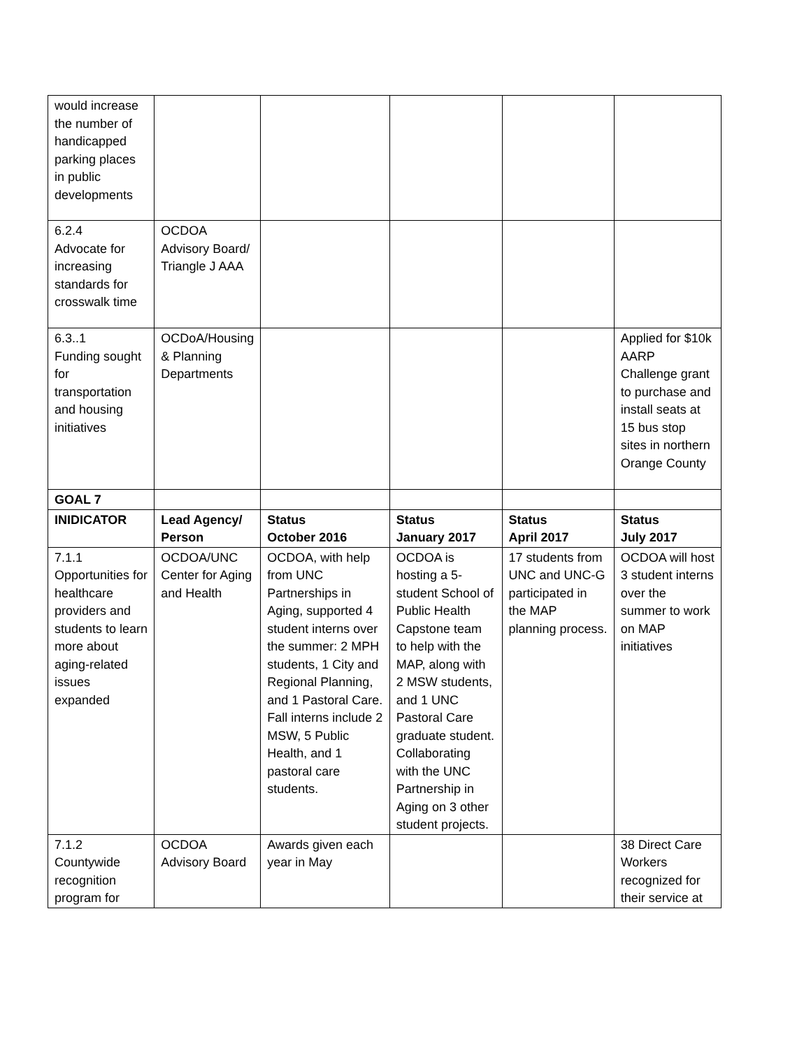| would increase the number of handicapped parking places in public developments | | | | | |
| 6.2.4 Advocate for increasing standards for crosswalk time | OCDOA Advisory Board/ Triangle J AAA | | | | |
| 6.3..1 Funding sought for transportation and housing initiatives | OCDoA/Housing & Planning Departments | | | | Applied for $10k AARP Challenge grant to purchase and install seats at 15 bus stop sites in northern Orange County |
| GOAL 7 | | | | | |
| INIDICATOR | Lead Agency/ Person | Status October 2016 | Status January 2017 | Status April 2017 | Status July 2017 |
| 7.1.1 Opportunities for healthcare providers and students to learn more about aging-related issues expanded | OCDOA/UNC Center for Aging and Health | OCDOA, with help from UNC Partnerships in Aging, supported 4 student interns over the summer: 2 MPH students, 1 City and Regional Planning, and 1 Pastoral Care. Fall interns include 2 MSW, 5 Public Health, and 1 pastoral care students. | OCDOA is hosting a 5-student School of Public Health Capstone team to help with the MAP, along with 2 MSW students, and 1 UNC Pastoral Care graduate student. Collaborating with the UNC Partnership in Aging on 3 other student projects. | 17 students from UNC and UNC-G participated in the MAP planning process. | OCDOA will host 3 student interns over the summer to work on MAP initiatives |
| 7.1.2 Countywide recognition program for | OCDOA Advisory Board | Awards given each year in May | | | 38 Direct Care Workers recognized for their service at |